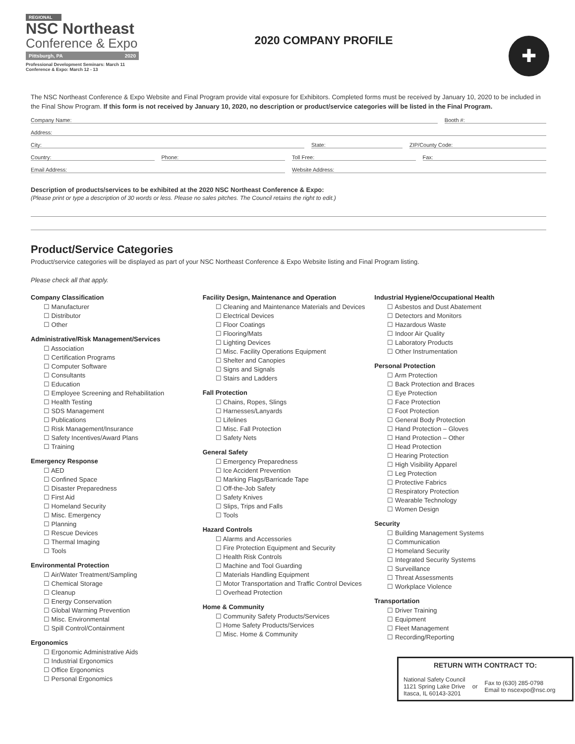REGIONAL
NSC Northeast
Conference & Expo
Pittsburgh, PA 2020
Professional Development Seminars: March 11
Conference & Expo: March 12 - 13
2020 COMPANY PROFILE
✚
The NSC Northeast Conference & Expo Website and Final Program provide vital exposure for Exhibitors. Completed forms must be received by January 10, 2020 to be included in the Final Show Program. If this form is not received by January 10, 2020, no description or product/service categories will be listed in the Final Program.
Company Name: Booth #:
Address:
City: State: ZIP/County Code:
Country: Phone: Toll Free: Fax:
Email Address: Website Address:
Description of products/services to be exhibited at the 2020 NSC Northeast Conference & Expo:
(Please print or type a description of 30 words or less. Please no sales pitches. The Council retains the right to edit.)
Product/Service Categories
Product/service categories will be displayed as part of your NSC Northeast Conference & Expo Website listing and Final Program listing.
Please check all that apply.
Company Classification
☐ Manufacturer
☐ Distributor
☐ Other
Administrative/Risk Management/Services
☐ Association
☐ Certification Programs
☐ Computer Software
☐ Consultants
☐ Education
☐ Employee Screening and Rehabilitation
☐ Health Testing
☐ SDS Management
☐ Publications
☐ Risk Management/Insurance
☐ Safety Incentives/Award Plans
☐ Training
Emergency Response
☐ AED
☐ Confined Space
☐ Disaster Preparedness
☐ First Aid
☐ Homeland Security
☐ Misc. Emergency
☐ Planning
☐ Rescue Devices
☐ Thermal Imaging
☐ Tools
Environmental Protection
☐ Air/Water Treatment/Sampling
☐ Chemical Storage
☐ Cleanup
☐ Energy Conservation
☐ Global Warming Prevention
☐ Misc. Environmental
☐ Spill Control/Containment
Ergonomics
☐ Ergonomic Administrative Aids
☐ Industrial Ergonomics
☐ Office Ergonomics
☐ Personal Ergonomics
Facility Design, Maintenance and Operation
☐ Cleaning and Maintenance Materials and Devices
☐ Electrical Devices
☐ Floor Coatings
☐ Flooring/Mats
☐ Lighting Devices
☐ Misc. Facility Operations Equipment
☐ Shelter and Canopies
☐ Signs and Signals
☐ Stairs and Ladders
Fall Protection
☐ Chains, Ropes, Slings
☐ Harnesses/Lanyards
☐ Lifelines
☐ Misc. Fall Protection
☐ Safety Nets
General Safety
☐ Emergency Preparedness
☐ Ice Accident Prevention
☐ Marking Flags/Barricade Tape
☐ Off-the-Job Safety
☐ Safety Knives
☐ Slips, Trips and Falls
☐ Tools
Hazard Controls
☐ Alarms and Accessories
☐ Fire Protection Equipment and Security
☐ Health Risk Controls
☐ Machine and Tool Guarding
☐ Materials Handling Equipment
☐ Motor Transportation and Traffic Control Devices
☐ Overhead Protection
Home & Community
☐ Community Safety Products/Services
☐ Home Safety Products/Services
☐ Misc. Home & Community
Industrial Hygiene/Occupational Health
☐ Asbestos and Dust Abatement
☐ Detectors and Monitors
☐ Hazardous Waste
☐ Indoor Air Quality
☐ Laboratory Products
☐ Other Instrumentation
Personal Protection
☐ Arm Protection
☐ Back Protection and Braces
☐ Eye Protection
☐ Face Protection
☐ Foot Protection
☐ General Body Protection
☐ Hand Protection – Gloves
☐ Hand Protection – Other
☐ Head Protection
☐ Hearing Protection
☐ High Visibility Apparel
☐ Leg Protection
☐ Protective Fabrics
☐ Respiratory Protection
☐ Wearable Technology
☐ Women Design
Security
☐ Building Management Systems
☐ Communication
☐ Homeland Security
☐ Integrated Security Systems
☐ Surveillance
☐ Threat Assessments
☐ Workplace Violence
Transportation
☐ Driver Training
☐ Equipment
☐ Fleet Management
☐ Recording/Reporting
RETURN WITH CONTRACT TO:
National Safety Council
1121 Spring Lake Drive
Itasca, IL 60143-3201
or
Fax to (630) 285-0798
Email to nscexpo@nsc.org